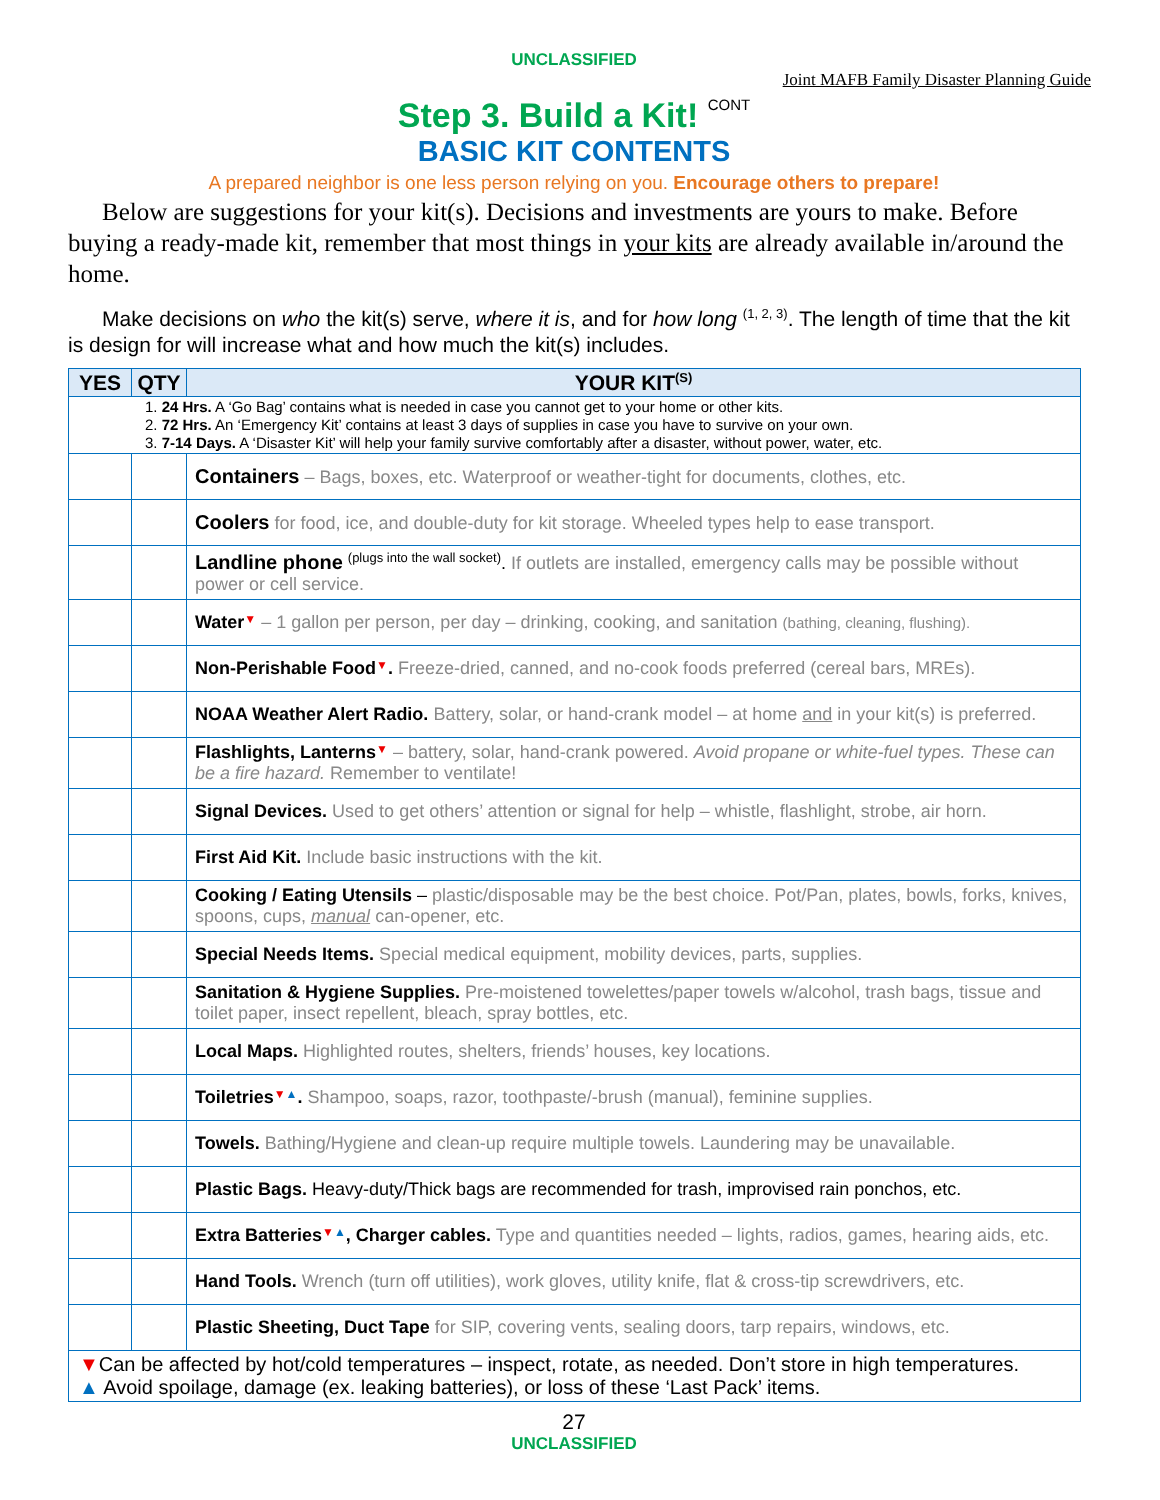UNCLASSIFIED
Joint MAFB Family Disaster Planning Guide
Step 3. Build a Kit! CONT
BASIC KIT CONTENTS
A prepared neighbor is one less person relying on you. Encourage others to prepare!
Below are suggestions for your kit(s). Decisions and investments are yours to make. Before buying a ready-made kit, remember that most things in your kits are already available in/around the home.
Make decisions on who the kit(s) serve, where it is, and for how long <sup>(1, 2, 3)</sup>. The length of time that the kit is design for will increase what and how much the kit(s) includes.
| YES | QTY | YOUR KIT<sup>(S)</sup> |
| --- | --- | --- |
| 1. 24 Hrs. A ‘Go Bag’ contains what is needed in case you cannot get to your home or other kits. 2. 72 Hrs. An ‘Emergency Kit’ contains at least 3 days of supplies in case you have to survive on your own. 3. 7-14 Days. A ‘Disaster Kit’ will help your family survive comfortably after a disaster, without power, water, etc. | | |
| | | Containers – Bags, boxes, etc. Waterproof or weather-tight for documents, clothes, etc. |
| | | Coolers for food, ice, and double-duty for kit storage. Wheeled types help to ease transport. |
| | | Landline phone <sup>(plugs into the wall socket)</sup>. If outlets are installed, emergency calls may be possible without power or cell service. |
| | | Water ▼ – 1 gallon per person, per day – drinking, cooking, and sanitation (bathing, cleaning, flushing). |
| | | Non-Perishable Food ▼ . Freeze-dried, canned, and no-cook foods preferred (cereal bars, MREs). |
| | | NOAA Weather Alert Radio. Battery, solar, or hand-crank model – at home and in your kit(s) is preferred. |
| | | Flashlights, Lanterns ▼ – battery, solar, hand-crank powered. Avoid propane or white-fuel types. These can be a fire hazard. Remember to ventilate! |
| | | Signal Devices. Used to get others’ attention or signal for help – whistle, flashlight, strobe, air horn. |
| | | First Aid Kit. Include basic instructions with the kit. |
| | | Cooking / Eating Utensils – plastic/disposable may be the best choice. Pot/Pan, plates, bowls, forks, knives, spoons, cups, manual can-opener, etc. |
| | | Special Needs Items. Special medical equipment, mobility devices, parts, supplies. |
| | | Sanitation & Hygiene Supplies. Pre-moistened towelettes/paper towels w/alcohol, trash bags, tissue and toilet paper, insect repellent, bleach, spray bottles, etc. |
| | | Local Maps. Highlighted routes, shelters, friends’ houses, key locations. |
| | | Toiletries ▼ ▲ . Shampoo, soaps, razor, toothpaste/-brush (manual), feminine supplies. |
| | | Towels. Bathing/Hygiene and clean-up require multiple towels. Laundering may be unavailable. |
| | | Plastic Bags. Heavy-duty/Thick bags are recommended for trash, improvised rain ponchos, etc. |
| | | Extra Batteries ▼ ▲ , Charger cables. Type and quantities needed – lights, radios, games, hearing aids, etc. |
| | | Hand Tools. Wrench (turn off utilities), work gloves, utility knife, flat & cross-tip screwdrivers, etc. |
| | | Plastic Sheeting, Duct Tape for SIP, covering vents, sealing doors, tarp repairs, windows, etc. |
| ▼ Can be affected by hot/cold temperatures – inspect, rotate, as needed. Don’t store in high temperatures. ▲ Avoid spoilage, damage (ex. leaking batteries), or loss of these ‘Last Pack’ items. | | |
27
UNCLASSIFIED